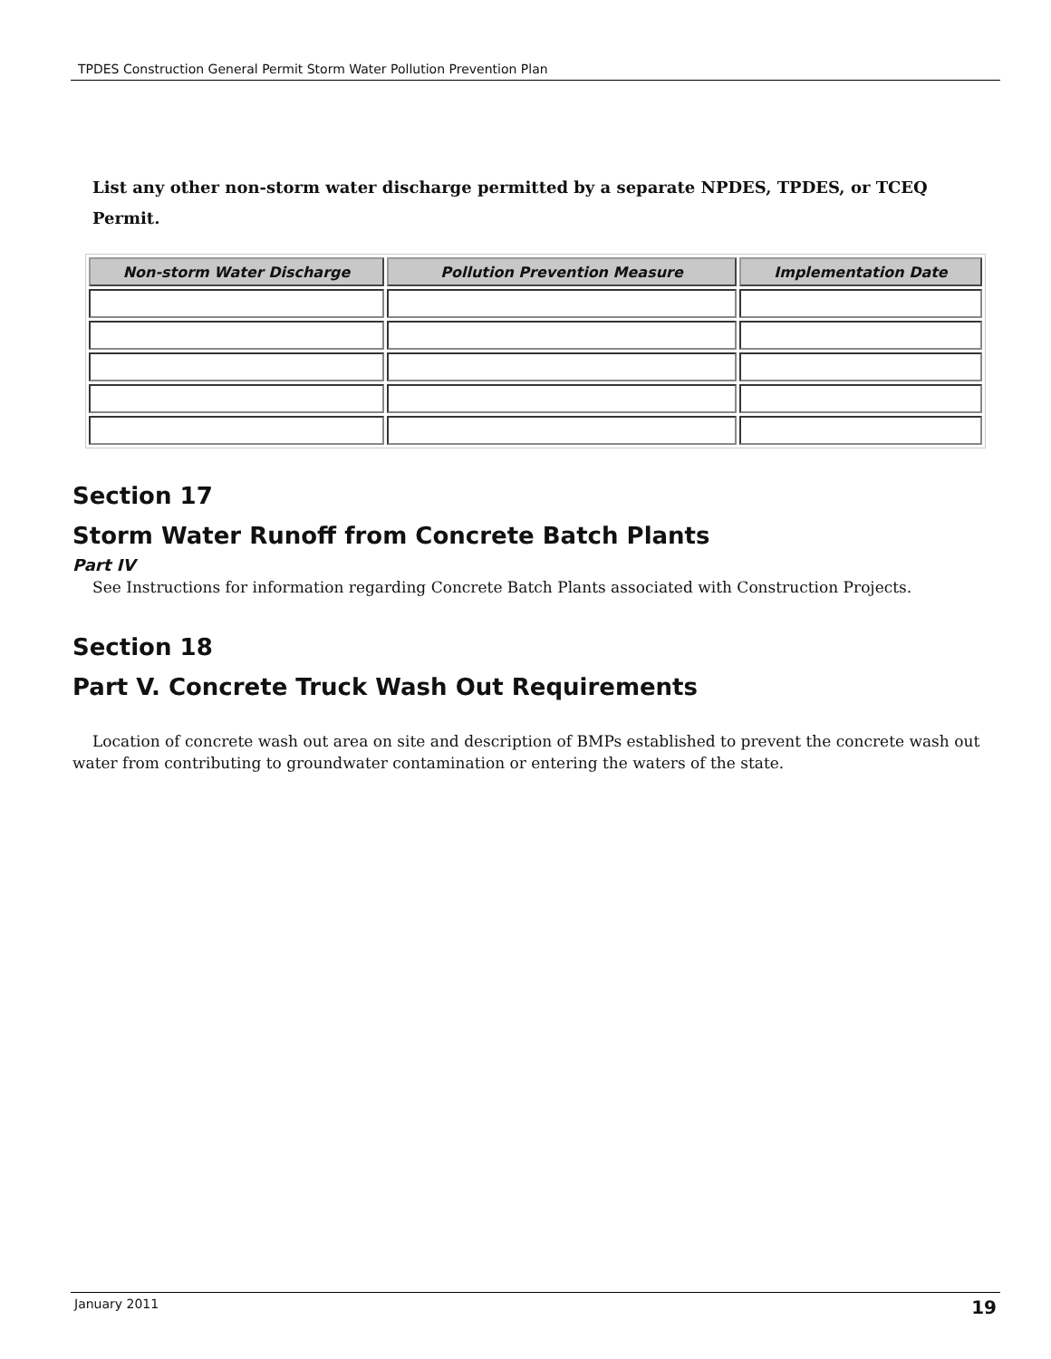TPDES Construction General Permit Storm Water Pollution Prevention Plan
List any other non-storm water discharge permitted by a separate NPDES, TPDES, or TCEQ Permit.
| Non-storm Water Discharge | Pollution Prevention Measure | Implementation Date |
| --- | --- | --- |
Section 17
Storm Water Runoff from Concrete Batch Plants
Part IV
See Instructions for information regarding Concrete Batch Plants associated with Construction Projects.
Section 18
Part V. Concrete Truck Wash Out Requirements
Location of concrete wash out area on site and description of BMPs established to prevent the concrete wash out water from contributing to groundwater contamination or entering the waters of the state.
January 2011 19